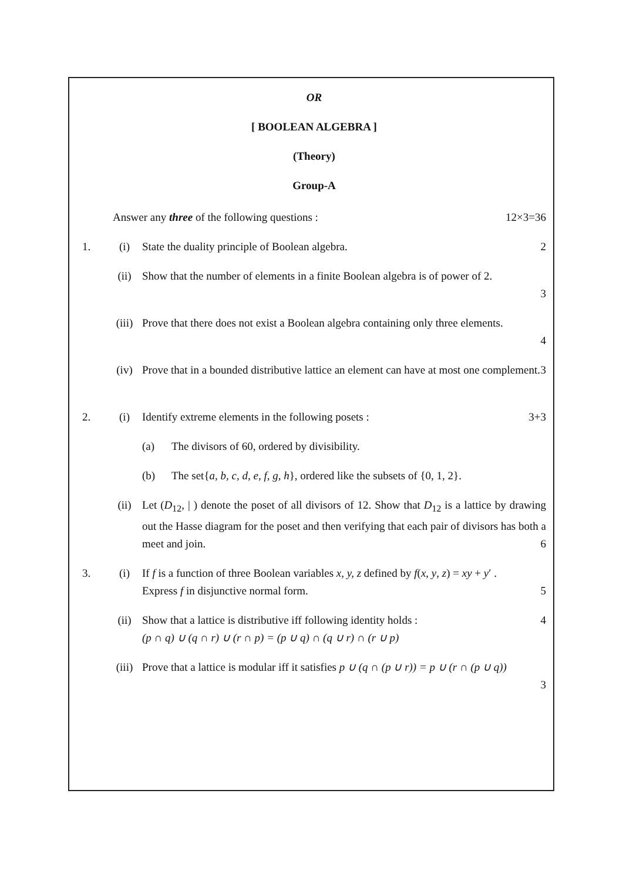OR
[ BOOLEAN ALGEBRA ]
(Theory)
Group-A
Answer any three of the following questions :
12×3=36
1. (i) State the duality principle of Boolean algebra.
2
(ii) Show that the number of elements in a finite Boolean algebra is of power of 2.
3
(iii) Prove that there does not exist a Boolean algebra containing only three elements.
4
(iv) Prove that in a bounded distributive lattice an element can have at most one complement. 3
2. (i) Identify extreme elements in the following posets :
3+3
(a) The divisors of 60, ordered by divisibility.
(b) The set{a, b, c, d, e, f, g, h}, ordered like the subsets of {0, 1, 2}.
(ii) Let (D<sub>12</sub>, | ) denote the poset of all divisors of 12. Show that D<sub>12</sub> is a lattice by drawing out the Hasse diagram for the poset and then verifying that each pair of divisors has both a meet and join. 6
3. (i) If f is a function of three Boolean variables x, y, z defined by f(x, y, z) = xy + y′ .
Express f in disjunctive normal form. 5
(ii) Show that a lattice is distributive iff following identity holds : 4
(p ∩ q) ∪ (q ∩ r) ∪ (r ∩ p) = (p ∪ q) ∩ (q ∪ r) ∩ (r ∪ p)
(iii) Prove that a lattice is modular iff it satisfies p ∪ (q ∩ (p ∪ r)) = p ∪ (r ∩ (p ∪ q))
3